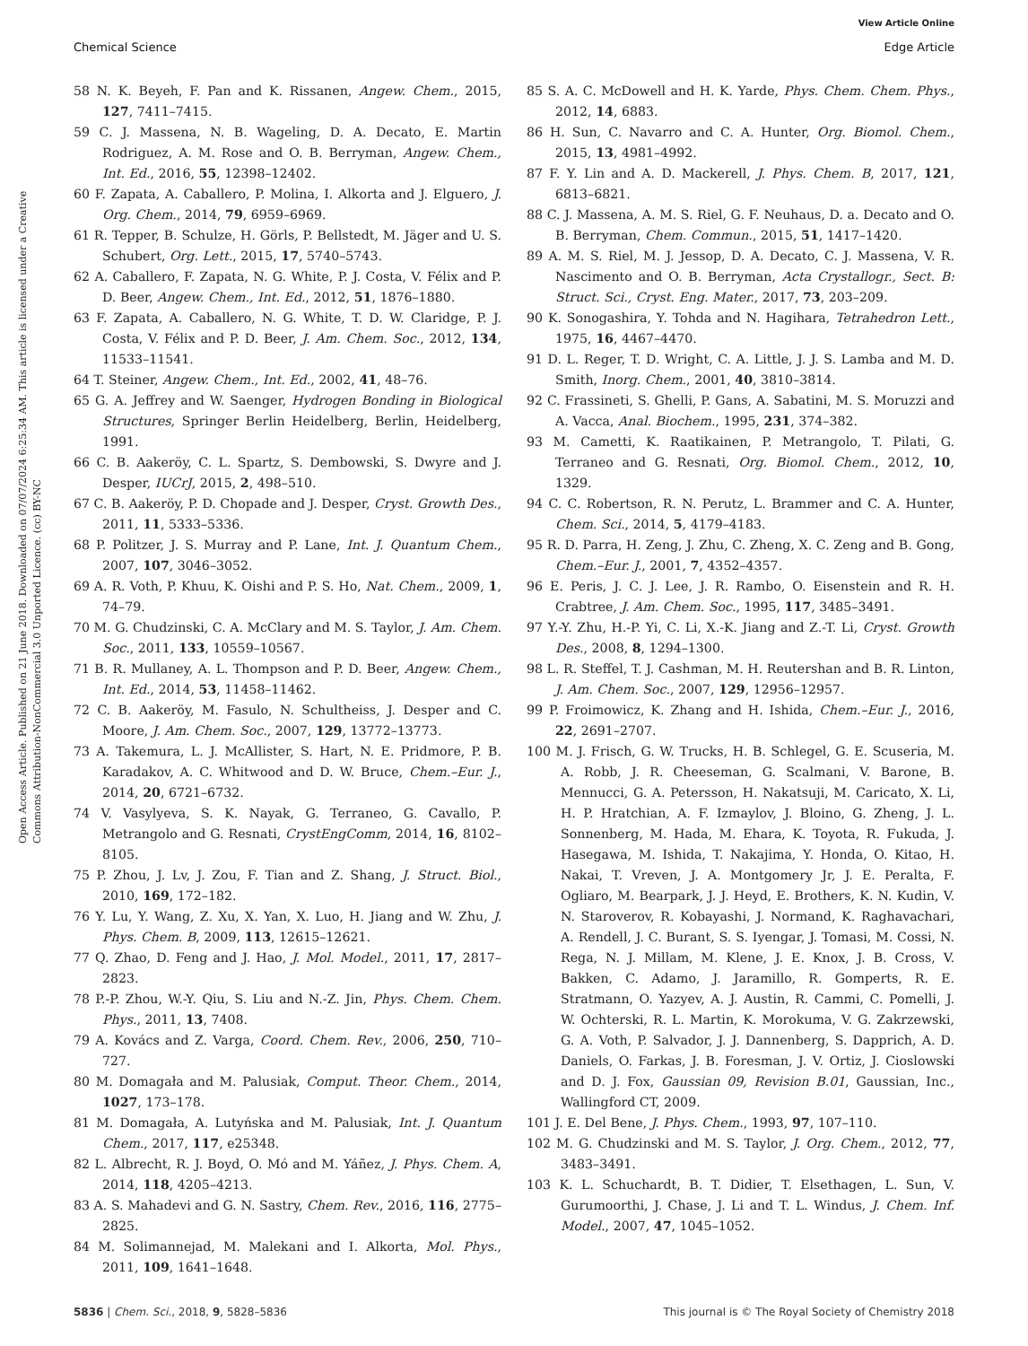View Article Online
Chemical Science Edge Article
Open Access Article. Published on 21 June 2018. Downloaded on 07/07/2024 6:25:34 AM. This article is licensed under a Creative Commons Attribution-NonCommercial 3.0 Unported Licence. (cc) BY-NC
58 N. K. Beyeh, F. Pan and K. Rissanen, Angew. Chem., 2015, 127, 7411–7415.
59 C. J. Massena, N. B. Wageling, D. A. Decato, E. Martin Rodriguez, A. M. Rose and O. B. Berryman, Angew. Chem., Int. Ed., 2016, 55, 12398–12402.
60 F. Zapata, A. Caballero, P. Molina, I. Alkorta and J. Elguero, J. Org. Chem., 2014, 79, 6959–6969.
61 R. Tepper, B. Schulze, H. Görls, P. Bellstedt, M. Jäger and U. S. Schubert, Org. Lett., 2015, 17, 5740–5743.
62 A. Caballero, F. Zapata, N. G. White, P. J. Costa, V. Félix and P. D. Beer, Angew. Chem., Int. Ed., 2012, 51, 1876–1880.
63 F. Zapata, A. Caballero, N. G. White, T. D. W. Claridge, P. J. Costa, V. Félix and P. D. Beer, J. Am. Chem. Soc., 2012, 134, 11533–11541.
64 T. Steiner, Angew. Chem., Int. Ed., 2002, 41, 48–76.
65 G. A. Jeffrey and W. Saenger, Hydrogen Bonding in Biological Structures, Springer Berlin Heidelberg, Berlin, Heidelberg, 1991.
66 C. B. Aakeröy, C. L. Spartz, S. Dembowski, S. Dwyre and J. Desper, IUCrJ, 2015, 2, 498–510.
67 C. B. Aakeröy, P. D. Chopade and J. Desper, Cryst. Growth Des., 2011, 11, 5333–5336.
68 P. Politzer, J. S. Murray and P. Lane, Int. J. Quantum Chem., 2007, 107, 3046–3052.
69 A. R. Voth, P. Khuu, K. Oishi and P. S. Ho, Nat. Chem., 2009, 1, 74–79.
70 M. G. Chudzinski, C. A. McClary and M. S. Taylor, J. Am. Chem. Soc., 2011, 133, 10559–10567.
71 B. R. Mullaney, A. L. Thompson and P. D. Beer, Angew. Chem., Int. Ed., 2014, 53, 11458–11462.
72 C. B. Aakeröy, M. Fasulo, N. Schultheiss, J. Desper and C. Moore, J. Am. Chem. Soc., 2007, 129, 13772–13773.
73 A. Takemura, L. J. McAllister, S. Hart, N. E. Pridmore, P. B. Karadakov, A. C. Whitwood and D. W. Bruce, Chem.–Eur. J., 2014, 20, 6721–6732.
74 V. Vasylyeva, S. K. Nayak, G. Terraneo, G. Cavallo, P. Metrangolo and G. Resnati, CrystEngComm, 2014, 16, 8102–8105.
75 P. Zhou, J. Lv, J. Zou, F. Tian and Z. Shang, J. Struct. Biol., 2010, 169, 172–182.
76 Y. Lu, Y. Wang, Z. Xu, X. Yan, X. Luo, H. Jiang and W. Zhu, J. Phys. Chem. B, 2009, 113, 12615–12621.
77 Q. Zhao, D. Feng and J. Hao, J. Mol. Model., 2011, 17, 2817–2823.
78 P.-P. Zhou, W.-Y. Qiu, S. Liu and N.-Z. Jin, Phys. Chem. Chem. Phys., 2011, 13, 7408.
79 A. Kovács and Z. Varga, Coord. Chem. Rev., 2006, 250, 710–727.
80 M. Domagała and M. Palusiak, Comput. Theor. Chem., 2014, 1027, 173–178.
81 M. Domagała, A. Lutyńska and M. Palusiak, Int. J. Quantum Chem., 2017, 117, e25348.
82 L. Albrecht, R. J. Boyd, O. Mó and M. Yáñez, J. Phys. Chem. A, 2014, 118, 4205–4213.
83 A. S. Mahadevi and G. N. Sastry, Chem. Rev., 2016, 116, 2775–2825.
84 M. Solimannejad, M. Malekani and I. Alkorta, Mol. Phys., 2011, 109, 1641–1648.
85 S. A. C. McDowell and H. K. Yarde, Phys. Chem. Chem. Phys., 2012, 14, 6883.
86 H. Sun, C. Navarro and C. A. Hunter, Org. Biomol. Chem., 2015, 13, 4981–4992.
87 F. Y. Lin and A. D. Mackerell, J. Phys. Chem. B, 2017, 121, 6813–6821.
88 C. J. Massena, A. M. S. Riel, G. F. Neuhaus, D. a. Decato and O. B. Berryman, Chem. Commun., 2015, 51, 1417–1420.
89 A. M. S. Riel, M. J. Jessop, D. A. Decato, C. J. Massena, V. R. Nascimento and O. B. Berryman, Acta Crystallogr., Sect. B: Struct. Sci., Cryst. Eng. Mater., 2017, 73, 203–209.
90 K. Sonogashira, Y. Tohda and N. Hagihara, Tetrahedron Lett., 1975, 16, 4467–4470.
91 D. L. Reger, T. D. Wright, C. A. Little, J. J. S. Lamba and M. D. Smith, Inorg. Chem., 2001, 40, 3810–3814.
92 C. Frassineti, S. Ghelli, P. Gans, A. Sabatini, M. S. Moruzzi and A. Vacca, Anal. Biochem., 1995, 231, 374–382.
93 M. Cametti, K. Raatikainen, P. Metrangolo, T. Pilati, G. Terraneo and G. Resnati, Org. Biomol. Chem., 2012, 10, 1329.
94 C. C. Robertson, R. N. Perutz, L. Brammer and C. A. Hunter, Chem. Sci., 2014, 5, 4179–4183.
95 R. D. Parra, H. Zeng, J. Zhu, C. Zheng, X. C. Zeng and B. Gong, Chem.–Eur. J., 2001, 7, 4352–4357.
96 E. Peris, J. C. J. Lee, J. R. Rambo, O. Eisenstein and R. H. Crabtree, J. Am. Chem. Soc., 1995, 117, 3485–3491.
97 Y.-Y. Zhu, H.-P. Yi, C. Li, X.-K. Jiang and Z.-T. Li, Cryst. Growth Des., 2008, 8, 1294–1300.
98 L. R. Steffel, T. J. Cashman, M. H. Reutershan and B. R. Linton, J. Am. Chem. Soc., 2007, 129, 12956–12957.
99 P. Froimowicz, K. Zhang and H. Ishida, Chem.–Eur. J., 2016, 22, 2691–2707.
100 M. J. Frisch, G. W. Trucks, H. B. Schlegel, G. E. Scuseria, M. A. Robb, J. R. Cheeseman, G. Scalmani, V. Barone, B. Mennucci, G. A. Petersson, H. Nakatsuji, M. Caricato, X. Li, H. P. Hratchian, A. F. Izmaylov, J. Bloino, G. Zheng, J. L. Sonnenberg, M. Hada, M. Ehara, K. Toyota, R. Fukuda, J. Hasegawa, M. Ishida, T. Nakajima, Y. Honda, O. Kitao, H. Nakai, T. Vreven, J. A. Montgomery Jr, J. E. Peralta, F. Ogliaro, M. Bearpark, J. J. Heyd, E. Brothers, K. N. Kudin, V. N. Staroverov, R. Kobayashi, J. Normand, K. Raghavachari, A. Rendell, J. C. Burant, S. S. Iyengar, J. Tomasi, M. Cossi, N. Rega, N. J. Millam, M. Klene, J. E. Knox, J. B. Cross, V. Bakken, C. Adamo, J. Jaramillo, R. Gomperts, R. E. Stratmann, O. Yazyev, A. J. Austin, R. Cammi, C. Pomelli, J. W. Ochterski, R. L. Martin, K. Morokuma, V. G. Zakrzewski, G. A. Voth, P. Salvador, J. J. Dannenberg, S. Dapprich, A. D. Daniels, O. Farkas, J. B. Foresman, J. V. Ortiz, J. Cioslowski and D. J. Fox, Gaussian 09, Revision B.01, Gaussian, Inc., Wallingford CT, 2009.
101 J. E. Del Bene, J. Phys. Chem., 1993, 97, 107–110.
102 M. G. Chudzinski and M. S. Taylor, J. Org. Chem., 2012, 77, 3483–3491.
103 K. L. Schuchardt, B. T. Didier, T. Elsethagen, L. Sun, V. Gurumoorthi, J. Chase, J. Li and T. L. Windus, J. Chem. Inf. Model., 2007, 47, 1045–1052.
5836 | Chem. Sci., 2018, 9, 5828–5836 This journal is © The Royal Society of Chemistry 2018